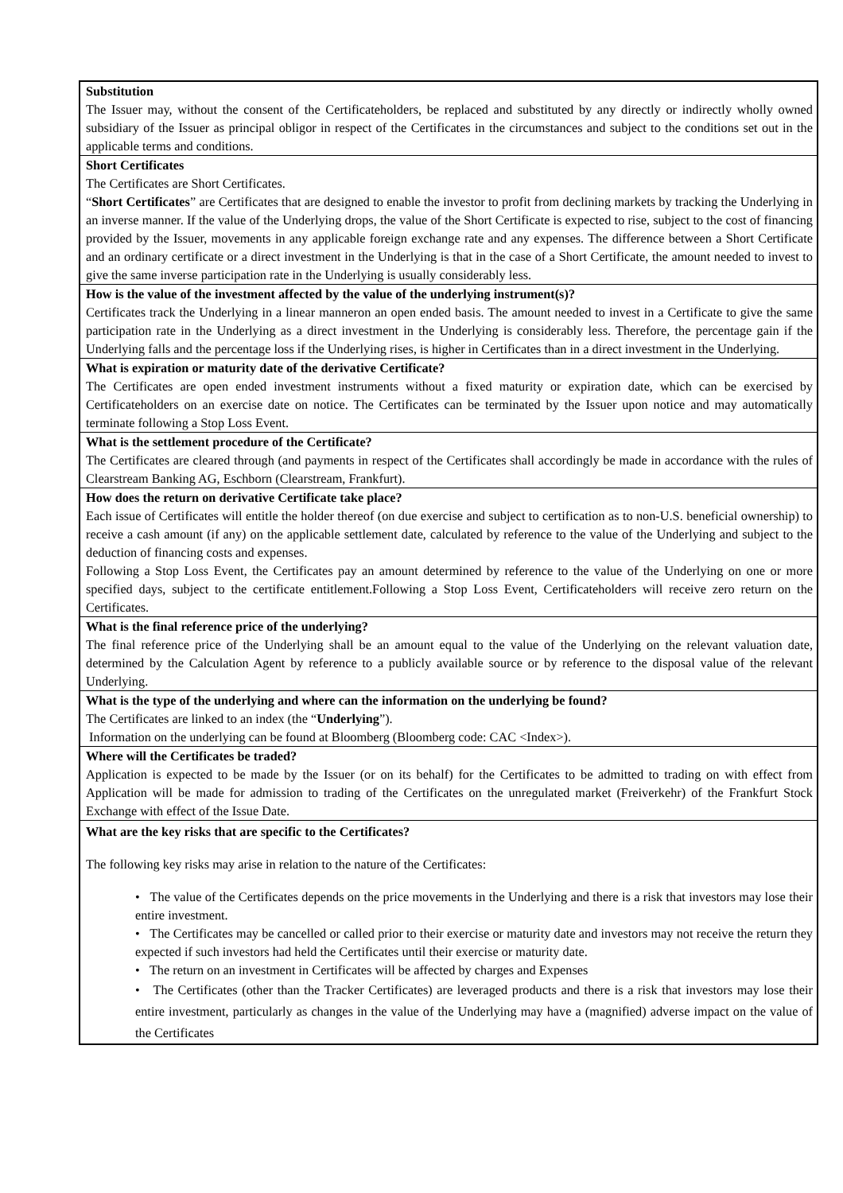| Substitution The Issuer may, without the consent of the Certificateholders, be replaced and substituted by any directly or indirectly wholly owned subsidiary of the Issuer as principal obligor in respect of the Certificates in the circumstances and subject to the conditions set out in the applicable terms and conditions. |
| Short Certificates The Certificates are Short Certificates. “ Short Certificates ” are Certificates that are designed to enable the investor to profit from declining markets by tracking the Underlying in an inverse manner. If the value of the Underlying drops, the value of the Short Certificate is expected to rise, subject to the cost of financing provided by the Issuer, movements in any applicable foreign exchange rate and any expenses. The difference between a Short Certificate and an ordinary certificate or a direct investment in the Underlying is that in the case of a Short Certificate, the amount needed to invest to give the same inverse participation rate in the Underlying is usually considerably less. |
| How is the value of the investment affected by the value of the underlying instrument(s)? Certificates track the Underlying in a linear manneron an open ended basis. The amount needed to invest in a Certificate to give the same participation rate in the Underlying as a direct investment in the Underlying is considerably less. Therefore, the percentage gain if the Underlying falls and the percentage loss if the Underlying rises, is higher in Certificates than in a direct investment in the Underlying. |
| What is expiration or maturity date of the derivative Certificate? The Certificates are open ended investment instruments without a fixed maturity or expiration date, which can be exercised by Certificateholders on an exercise date on notice. The Certificates can be terminated by the Issuer upon notice and may automatically terminate following a Stop Loss Event. |
| What is the settlement procedure of the Certificate? The Certificates are cleared through (and payments in respect of the Certificates shall accordingly be made in accordance with the rules of Clearstream Banking AG, Eschborn (Clearstream, Frankfurt). |
| How does the return on derivative Certificate take place? Each issue of Certificates will entitle the holder thereof (on due exercise and subject to certification as to non-U.S. beneficial ownership) to receive a cash amount (if any) on the applicable settlement date, calculated by reference to the value of the Underlying and subject to the deduction of financing costs and expenses. Following a Stop Loss Event, the Certificates pay an amount determined by reference to the value of the Underlying on one or more specified days, subject to the certificate entitlement.Following a Stop Loss Event, Certificateholders will receive zero return on the Certificates. |
| What is the final reference price of the underlying? The final reference price of the Underlying shall be an amount equal to the value of the Underlying on the relevant valuation date, determined by the Calculation Agent by reference to a publicly available source or by reference to the disposal value of the relevant Underlying. |
| What is the type of the underlying and where can the information on the underlying be found? The Certificates are linked to an index (the “ Underlying ”). Information on the underlying can be found at Bloomberg (Bloomberg code: CAC <Index>). |
| Where will the Certificates be traded? Application is expected to be made by the Issuer (or on its behalf) for the Certificates to be admitted to trading on with effect from Application will be made for admission to trading of the Certificates on the unregulated market (Freiverkehr) of the Frankfurt Stock Exchange with effect of the Issue Date. |
| What are the key risks that are specific to the Certificates? The following key risks may arise in relation to the nature of the Certificates: • The value of the Certificates depends on the price movements in the Underlying and there is a risk that investors may lose their entire investment. • The Certificates may be cancelled or called prior to their exercise or maturity date and investors may not receive the return they expected if such investors had held the Certificates until their exercise or maturity date. • The return on an investment in Certificates will be affected by charges and Expenses • The Certificates (other than the Tracker Certificates) are leveraged products and there is a risk that investors may lose their entire investment, particularly as changes in the value of the Underlying may have a (magnified) adverse impact on the value of the Certificates |